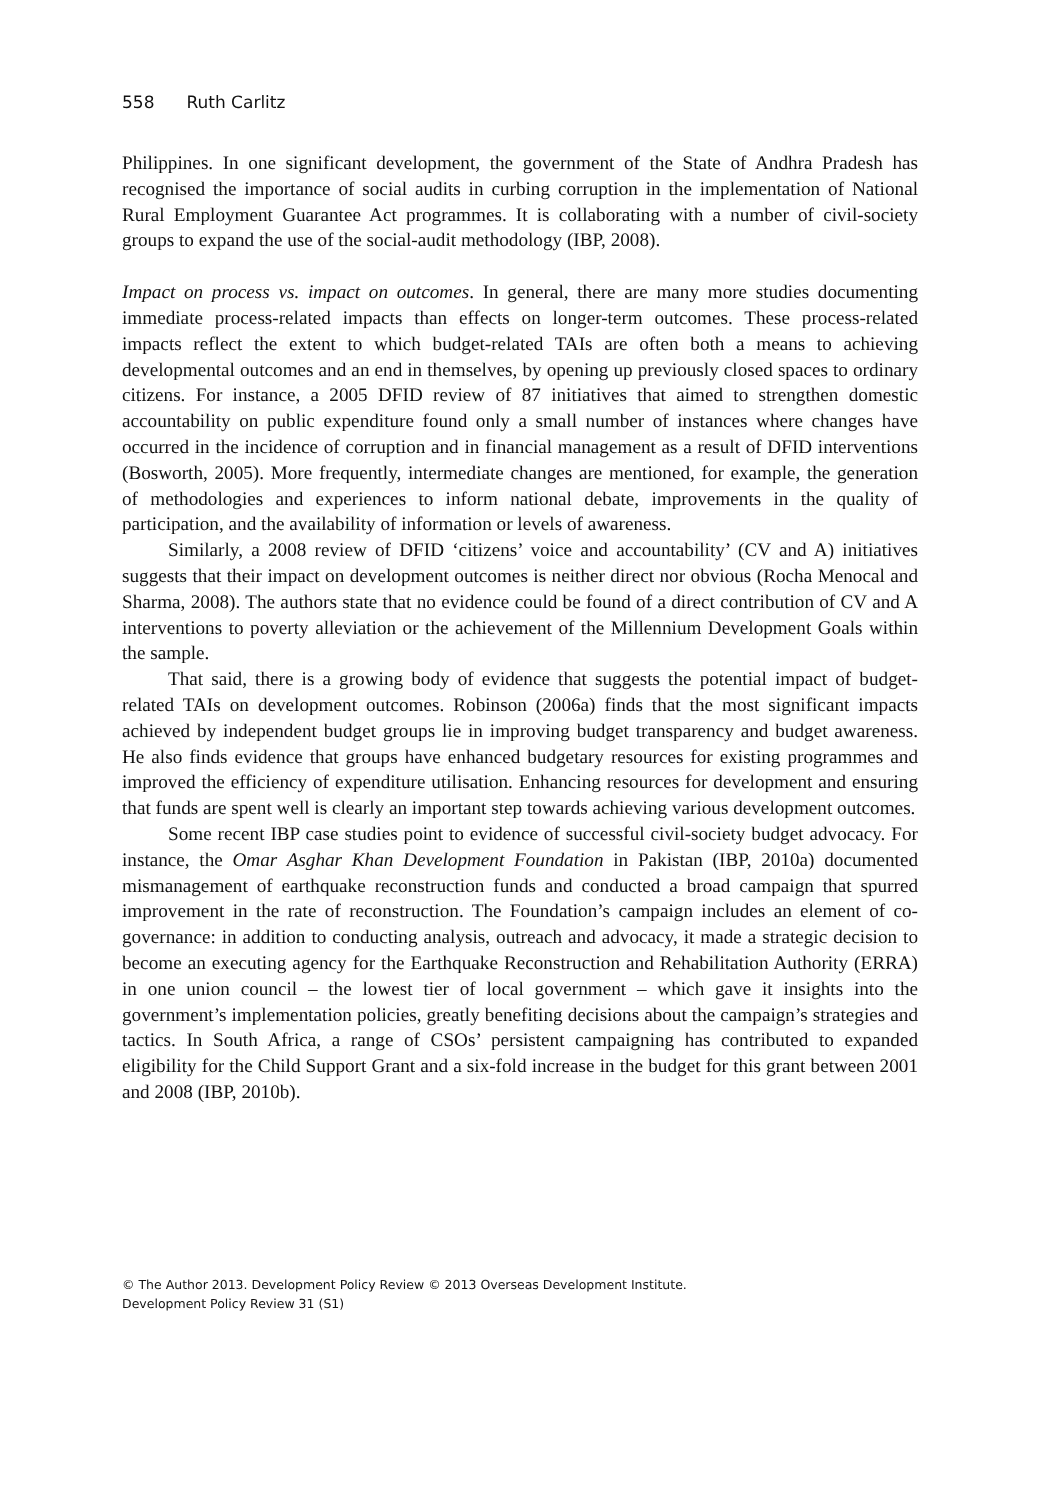558 Ruth Carlitz
Philippines. In one significant development, the government of the State of Andhra Pradesh has recognised the importance of social audits in curbing corruption in the implementation of National Rural Employment Guarantee Act programmes. It is collaborating with a number of civil-society groups to expand the use of the social-audit methodology (IBP, 2008).
Impact on process vs. impact on outcomes. In general, there are many more studies documenting immediate process-related impacts than effects on longer-term outcomes. These process-related impacts reflect the extent to which budget-related TAIs are often both a means to achieving developmental outcomes and an end in themselves, by opening up previously closed spaces to ordinary citizens. For instance, a 2005 DFID review of 87 initiatives that aimed to strengthen domestic accountability on public expenditure found only a small number of instances where changes have occurred in the incidence of corruption and in financial management as a result of DFID interventions (Bosworth, 2005). More frequently, intermediate changes are mentioned, for example, the generation of methodologies and experiences to inform national debate, improvements in the quality of participation, and the availability of information or levels of awareness.
Similarly, a 2008 review of DFID ‘citizens’ voice and accountability’ (CV and A) initiatives suggests that their impact on development outcomes is neither direct nor obvious (Rocha Menocal and Sharma, 2008). The authors state that no evidence could be found of a direct contribution of CV and A interventions to poverty alleviation or the achievement of the Millennium Development Goals within the sample.
That said, there is a growing body of evidence that suggests the potential impact of budget-related TAIs on development outcomes. Robinson (2006a) finds that the most significant impacts achieved by independent budget groups lie in improving budget transparency and budget awareness. He also finds evidence that groups have enhanced budgetary resources for existing programmes and improved the efficiency of expenditure utilisation. Enhancing resources for development and ensuring that funds are spent well is clearly an important step towards achieving various development outcomes.
Some recent IBP case studies point to evidence of successful civil-society budget advocacy. For instance, the Omar Asghar Khan Development Foundation in Pakistan (IBP, 2010a) documented mismanagement of earthquake reconstruction funds and conducted a broad campaign that spurred improvement in the rate of reconstruction. The Foundation’s campaign includes an element of co-governance: in addition to conducting analysis, outreach and advocacy, it made a strategic decision to become an executing agency for the Earthquake Reconstruction and Rehabilitation Authority (ERRA) in one union council – the lowest tier of local government – which gave it insights into the government’s implementation policies, greatly benefiting decisions about the campaign’s strategies and tactics. In South Africa, a range of CSOs’ persistent campaigning has contributed to expanded eligibility for the Child Support Grant and a six-fold increase in the budget for this grant between 2001 and 2008 (IBP, 2010b).
© The Author 2013. Development Policy Review © 2013 Overseas Development Institute.
Development Policy Review 31 (S1)